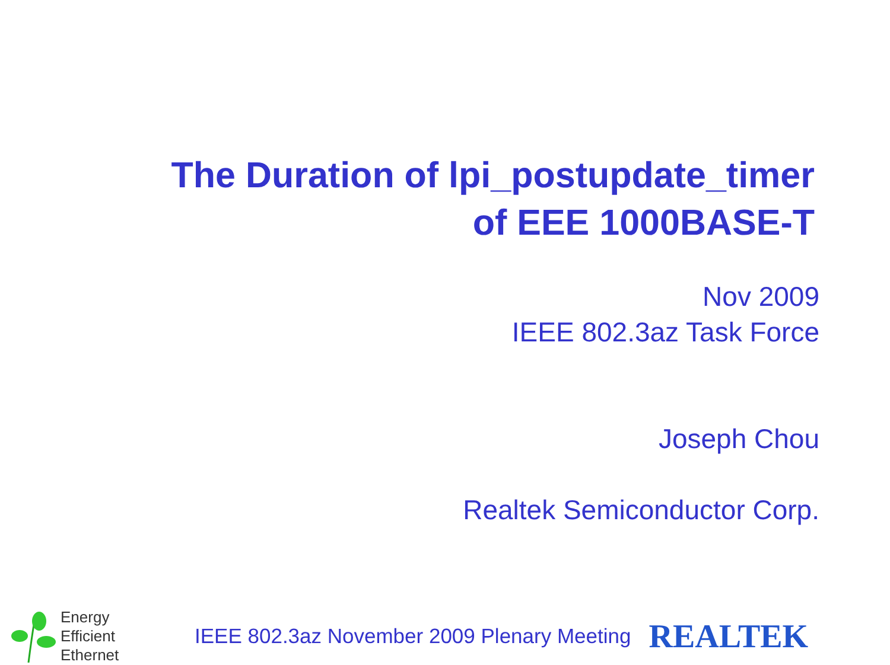The Duration of lpi_postupdate_timer
of EEE 1000BASE-T
Nov 2009
IEEE 802.3az Task Force
Joseph Chou
Realtek Semiconductor Corp.
Energy
Efficient
Ethernet
IEEE 802.3az November 2009 Plenary Meeting
REALTEK